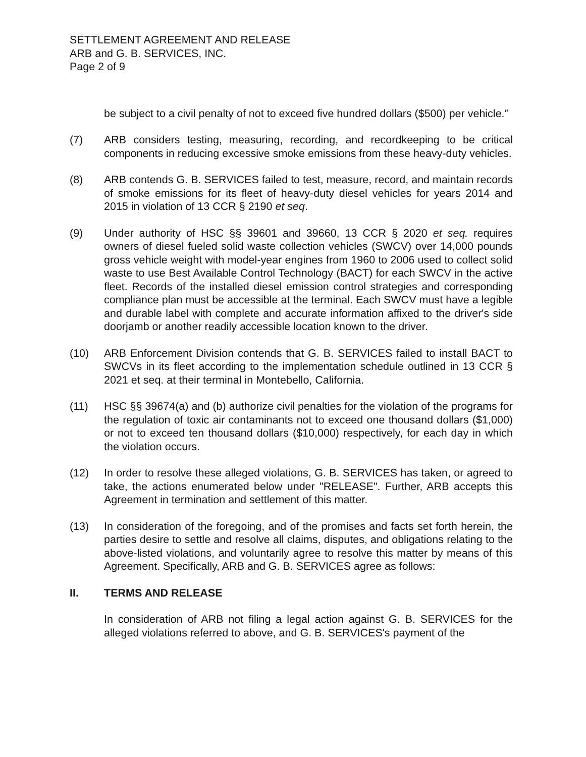SETTLEMENT AGREEMENT AND RELEASE
ARB and G. B. SERVICES, INC.
Page 2 of 9
be subject to a civil penalty of not to exceed five hundred dollars ($500) per vehicle.”
(7) ARB considers testing, measuring, recording, and recordkeeping to be critical components in reducing excessive smoke emissions from these heavy-duty vehicles.
(8) ARB contends G. B. SERVICES failed to test, measure, record, and maintain records of smoke emissions for its fleet of heavy-duty diesel vehicles for years 2014 and 2015 in violation of 13 CCR § 2190 et seq.
(9) Under authority of HSC §§ 39601 and 39660, 13 CCR § 2020 et seq. requires owners of diesel fueled solid waste collection vehicles (SWCV) over 14,000 pounds gross vehicle weight with model-year engines from 1960 to 2006 used to collect solid waste to use Best Available Control Technology (BACT) for each SWCV in the active fleet. Records of the installed diesel emission control strategies and corresponding compliance plan must be accessible at the terminal. Each SWCV must have a legible and durable label with complete and accurate information affixed to the driver's side doorjamb or another readily accessible location known to the driver.
(10) ARB Enforcement Division contends that G. B. SERVICES failed to install BACT to SWCVs in its fleet according to the implementation schedule outlined in 13 CCR § 2021 et seq. at their terminal in Montebello, California.
(11) HSC §§ 39674(a) and (b) authorize civil penalties for the violation of the programs for the regulation of toxic air contaminants not to exceed one thousand dollars ($1,000) or not to exceed ten thousand dollars ($10,000) respectively, for each day in which the violation occurs.
(12) In order to resolve these alleged violations, G. B. SERVICES has taken, or agreed to take, the actions enumerated below under "RELEASE". Further, ARB accepts this Agreement in termination and settlement of this matter.
(13) In consideration of the foregoing, and of the promises and facts set forth herein, the parties desire to settle and resolve all claims, disputes, and obligations relating to the above-listed violations, and voluntarily agree to resolve this matter by means of this Agreement. Specifically, ARB and G. B. SERVICES agree as follows:
II. TERMS AND RELEASE
In consideration of ARB not filing a legal action against G. B. SERVICES for the alleged violations referred to above, and G. B. SERVICES's payment of the